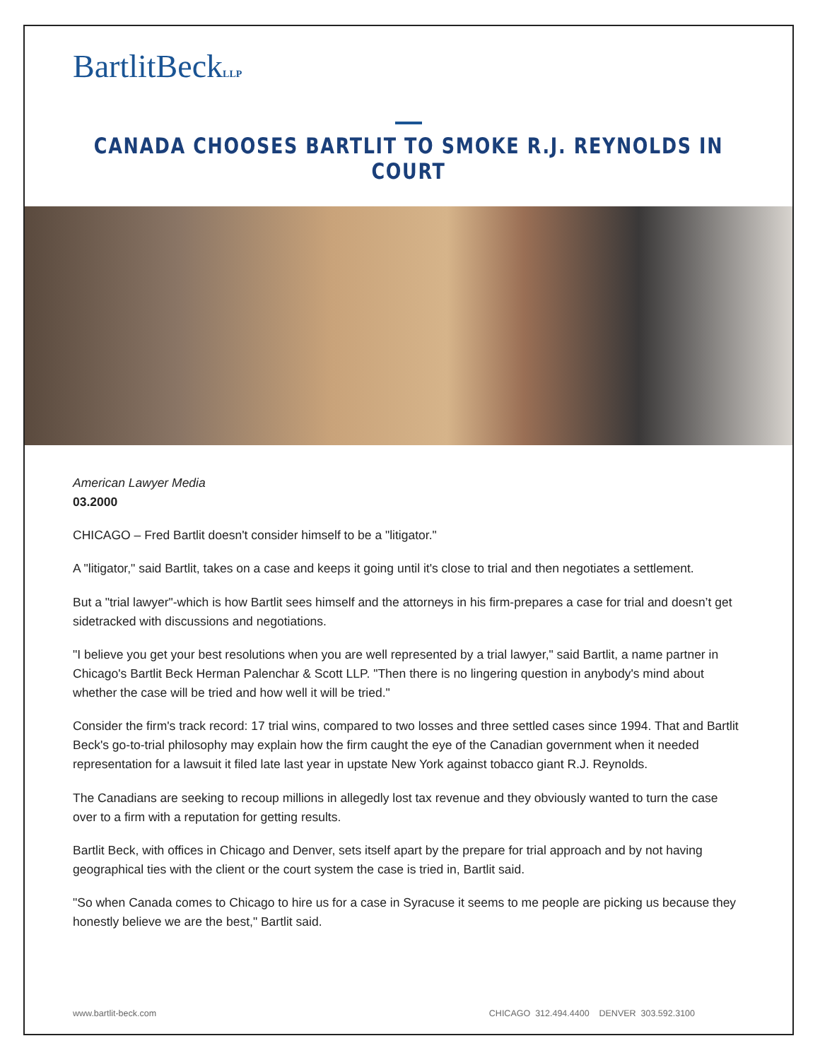BartlitBeckLLP
CANADA CHOOSES BARTLIT TO SMOKE R.J. REYNOLDS IN COURT
American Lawyer Media
03.2000
CHICAGO – Fred Bartlit doesn't consider himself to be a "litigator."
A "litigator," said Bartlit, takes on a case and keeps it going until it's close to trial and then negotiates a settlement.
But a "trial lawyer"-which is how Bartlit sees himself and the attorneys in his firm-prepares a case for trial and doesn’t get sidetracked with discussions and negotiations.
"I believe you get your best resolutions when you are well represented by a trial lawyer," said Bartlit, a name partner in Chicago's Bartlit Beck Herman Palenchar & Scott LLP. "Then there is no lingering question in anybody's mind about whether the case will be tried and how well it will be tried."
Consider the firm's track record: 17 trial wins, compared to two losses and three settled cases since 1994. That and Bartlit Beck's go-to-trial philosophy may explain how the firm caught the eye of the Canadian government when it needed representation for a lawsuit it filed late last year in upstate New York against tobacco giant R.J. Reynolds.
The Canadians are seeking to recoup millions in allegedly lost tax revenue and they obviously wanted to turn the case over to a firm with a reputation for getting results.
Bartlit Beck, with offices in Chicago and Denver, sets itself apart by the prepare for trial approach and by not having geographical ties with the client or the court system the case is tried in, Bartlit said.
"So when Canada comes to Chicago to hire us for a case in Syracuse it seems to me people are picking us because they honestly believe we are the best," Bartlit said.
www.bartlit-beck.com CHICAGO 312.494.4400 DENVER 303.592.3100